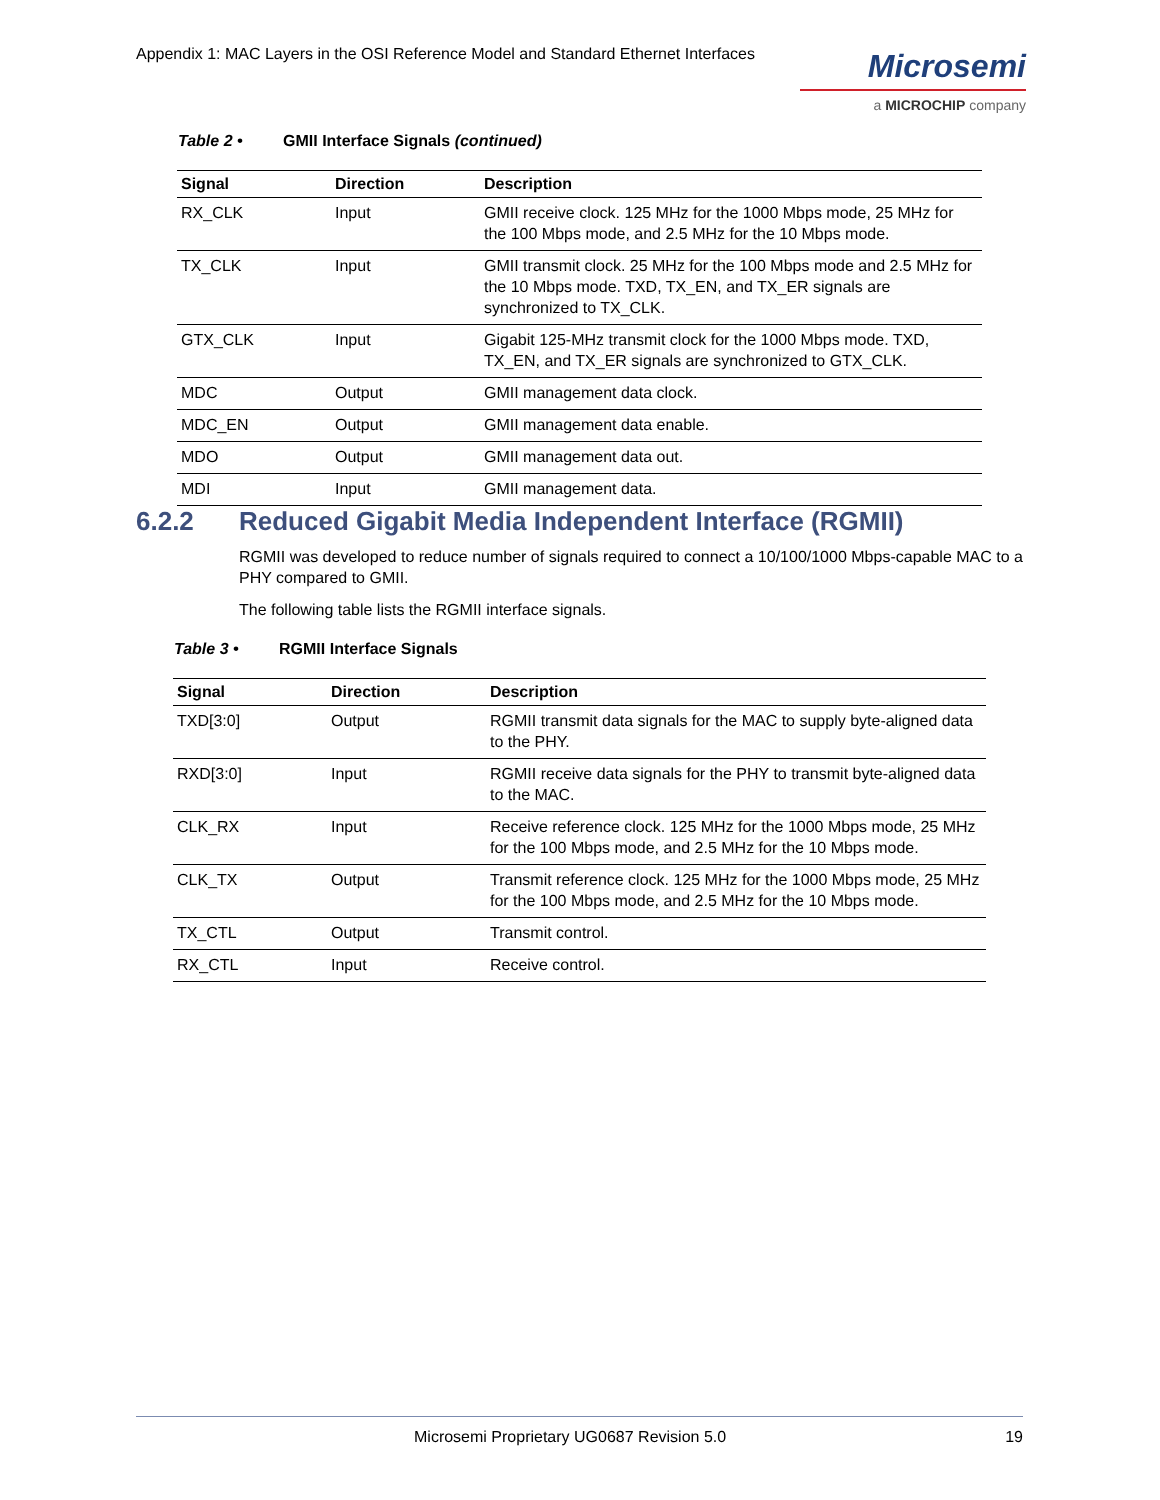Appendix 1: MAC Layers in the OSI Reference Model and Standard Ethernet Interfaces
Microsemi
a MICROCHIP company
Table 2 • GMII Interface Signals (continued)
| Signal | Direction | Description |
| --- | --- | --- |
| RX_CLK | Input | GMII receive clock. 125 MHz for the 1000 Mbps mode, 25 MHz for the 100 Mbps mode, and 2.5 MHz for the 10 Mbps mode. |
| TX_CLK | Input | GMII transmit clock. 25 MHz for the 100 Mbps mode and 2.5 MHz for the 10 Mbps mode. TXD, TX_EN, and TX_ER signals are synchronized to TX_CLK. |
| GTX_CLK | Input | Gigabit 125-MHz transmit clock for the 1000 Mbps mode. TXD, TX_EN, and TX_ER signals are synchronized to GTX_CLK. |
| MDC | Output | GMII management data clock. |
| MDC_EN | Output | GMII management data enable. |
| MDO | Output | GMII management data out. |
| MDI | Input | GMII management data. |
6.2.2 Reduced Gigabit Media Independent Interface (RGMII)
RGMII was developed to reduce number of signals required to connect a 10/100/1000 Mbps-capable MAC to a PHY compared to GMII.
The following table lists the RGMII interface signals.
Table 3 • RGMII Interface Signals
| Signal | Direction | Description |
| --- | --- | --- |
| TXD[3:0] | Output | RGMII transmit data signals for the MAC to supply byte-aligned data to the PHY. |
| RXD[3:0] | Input | RGMII receive data signals for the PHY to transmit byte-aligned data to the MAC. |
| CLK_RX | Input | Receive reference clock. 125 MHz for the 1000 Mbps mode, 25 MHz for the 100 Mbps mode, and 2.5 MHz for the 10 Mbps mode. |
| CLK_TX | Output | Transmit reference clock. 125 MHz for the 1000 Mbps mode, 25 MHz for the 100 Mbps mode, and 2.5 MHz for the 10 Mbps mode. |
| TX_CTL | Output | Transmit control. |
| RX_CTL | Input | Receive control. |
Microsemi Proprietary UG0687 Revision 5.0 19